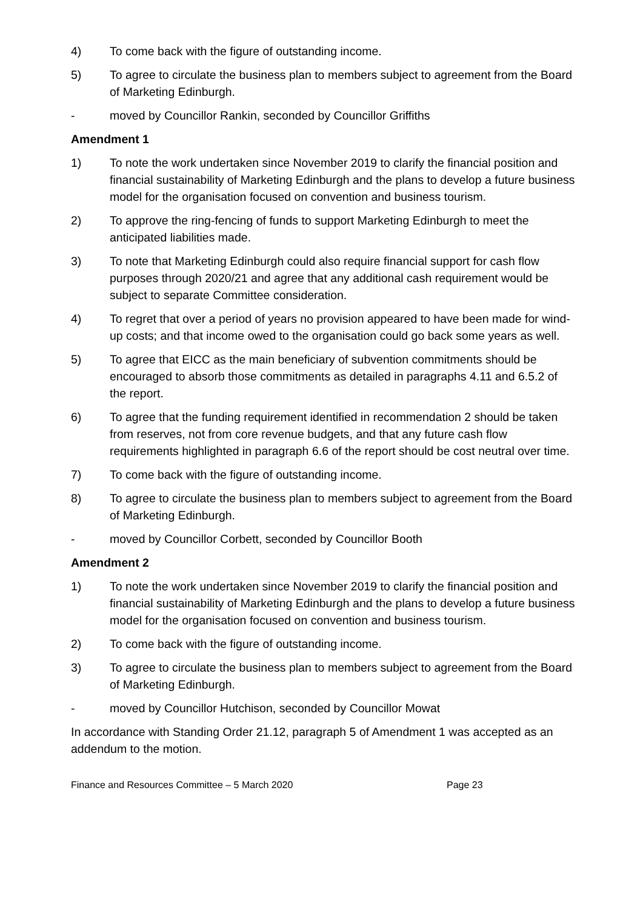4) To come back with the figure of outstanding income.
5) To agree to circulate the business plan to members subject to agreement from the Board of Marketing Edinburgh.
- moved by Councillor Rankin, seconded by Councillor Griffiths
Amendment 1
1) To note the work undertaken since November 2019 to clarify the financial position and financial sustainability of Marketing Edinburgh and the plans to develop a future business model for the organisation focused on convention and business tourism.
2) To approve the ring-fencing of funds to support Marketing Edinburgh to meet the anticipated liabilities made.
3) To note that Marketing Edinburgh could also require financial support for cash flow purposes through 2020/21 and agree that any additional cash requirement would be subject to separate Committee consideration.
4) To regret that over a period of years no provision appeared to have been made for wind-up costs; and that income owed to the organisation could go back some years as well.
5) To agree that EICC as the main beneficiary of subvention commitments should be encouraged to absorb those commitments as detailed in paragraphs 4.11 and 6.5.2 of the report.
6) To agree that the funding requirement identified in recommendation 2 should be taken from reserves, not from core revenue budgets, and that any future cash flow requirements highlighted in paragraph 6.6 of the report should be cost neutral over time.
7) To come back with the figure of outstanding income.
8) To agree to circulate the business plan to members subject to agreement from the Board of Marketing Edinburgh.
- moved by Councillor Corbett, seconded by Councillor Booth
Amendment 2
1) To note the work undertaken since November 2019 to clarify the financial position and financial sustainability of Marketing Edinburgh and the plans to develop a future business model for the organisation focused on convention and business tourism.
2) To come back with the figure of outstanding income.
3) To agree to circulate the business plan to members subject to agreement from the Board of Marketing Edinburgh.
- moved by Councillor Hutchison, seconded by Councillor Mowat
In accordance with Standing Order 21.12, paragraph 5 of Amendment 1 was accepted as an addendum to the motion.
Finance and Resources Committee – 5 March 2020 Page 23